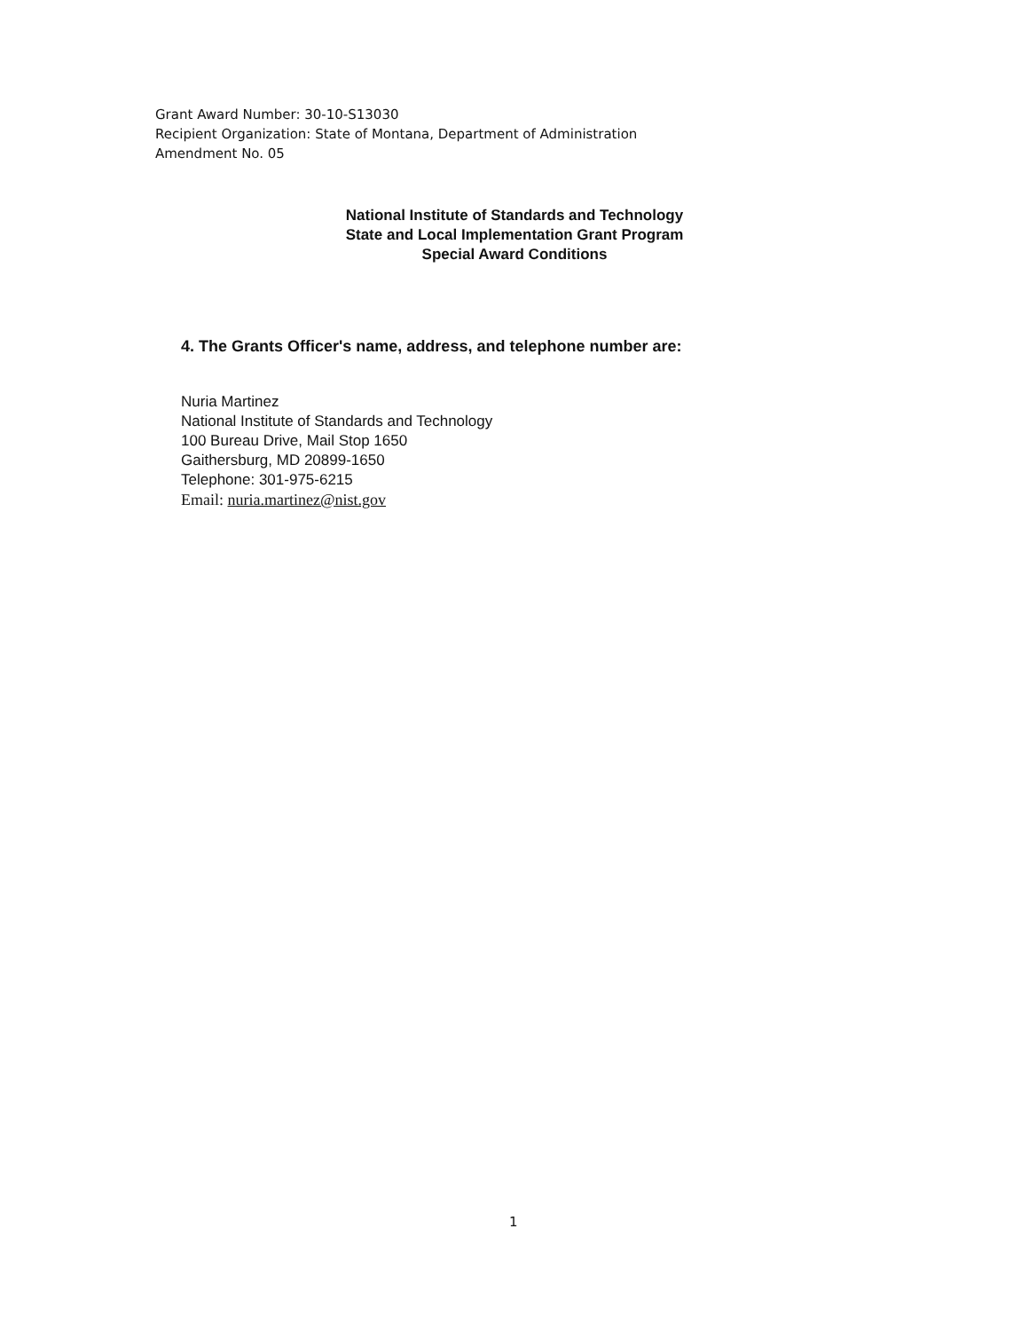Grant Award Number: 30-10-S13030
Recipient Organization: State of Montana, Department of Administration
Amendment No. 05
National Institute of Standards and Technology
State and Local Implementation Grant Program
Special Award Conditions
4. The Grants Officer's name, address, and telephone number are:
Nuria Martinez
National Institute of Standards and Technology
100 Bureau Drive, Mail Stop 1650
Gaithersburg, MD 20899-1650
Telephone: 301-975-6215
Email: nuria.martinez@nist.gov
1